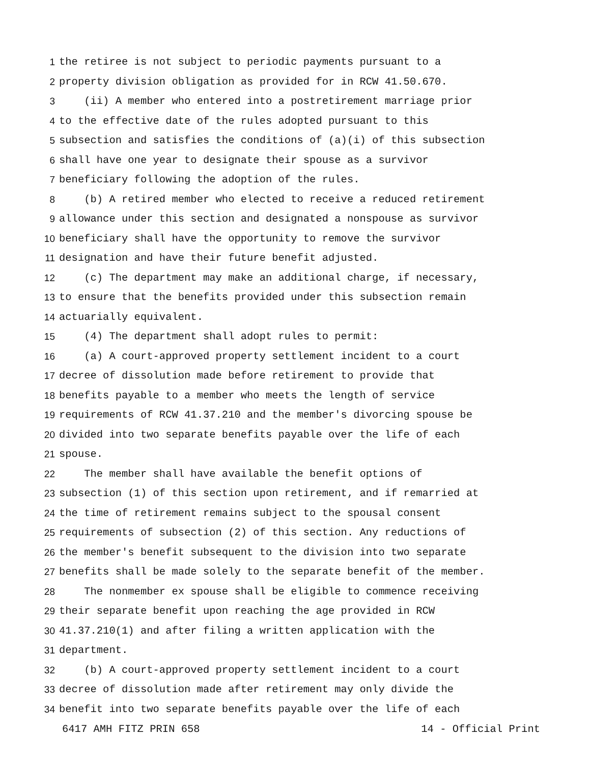1 the retiree is not subject to periodic payments pursuant to a
2 property division obligation as provided for in RCW 41.50.670.
3 (ii) A member who entered into a postretirement marriage prior
4 to the effective date of the rules adopted pursuant to this
5 subsection and satisfies the conditions of (a)(i) of this subsection
6 shall have one year to designate their spouse as a survivor
7 beneficiary following the adoption of the rules.
8 (b) A retired member who elected to receive a reduced retirement
9 allowance under this section and designated a nonspouse as survivor
10 beneficiary shall have the opportunity to remove the survivor
11 designation and have their future benefit adjusted.
12 (c) The department may make an additional charge, if necessary,
13 to ensure that the benefits provided under this subsection remain
14 actuarially equivalent.
15 (4) The department shall adopt rules to permit:
16 (a) A court-approved property settlement incident to a court
17 decree of dissolution made before retirement to provide that
18 benefits payable to a member who meets the length of service
19 requirements of RCW 41.37.210 and the member's divorcing spouse be
20 divided into two separate benefits payable over the life of each
21 spouse.
22 The member shall have available the benefit options of
23 subsection (1) of this section upon retirement, and if remarried at
24 the time of retirement remains subject to the spousal consent
25 requirements of subsection (2) of this section. Any reductions of
26 the member's benefit subsequent to the division into two separate
27 benefits shall be made solely to the separate benefit of the member.
28 The nonmember ex spouse shall be eligible to commence receiving
29 their separate benefit upon reaching the age provided in RCW
30 41.37.210(1) and after filing a written application with the
31 department.
32 (b) A court-approved property settlement incident to a court
33 decree of dissolution made after retirement may only divide the
34 benefit into two separate benefits payable over the life of each
6417 AMH FITZ PRIN 658 14 - Official Print